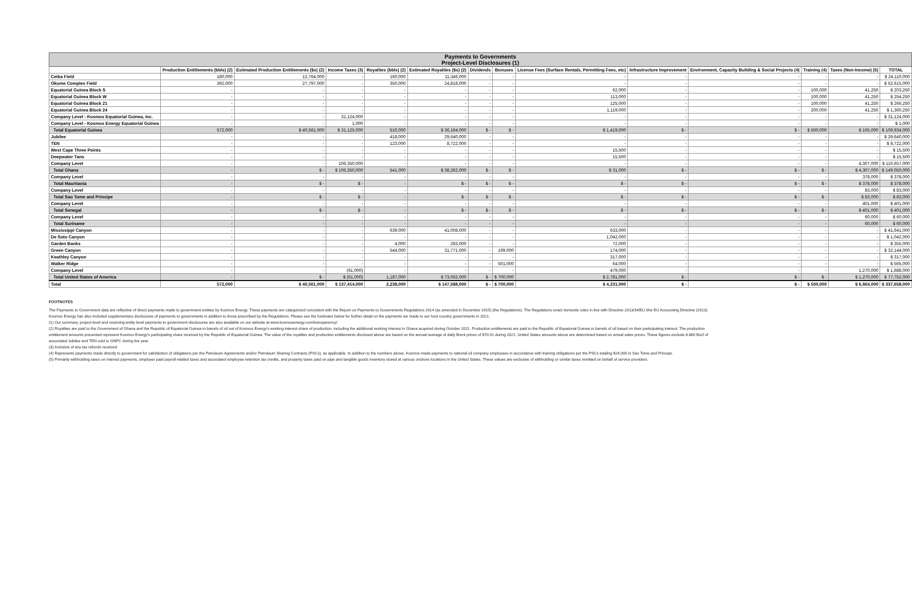| Payments to Governments Project-Level Disclosures (1) | | | | | | | | | | | | | |
| --- | --- | --- | --- | --- | --- | --- | --- | --- | --- | --- | --- | --- | --- |
| | Production Entitlements (bbls) (2) | Estimated Production Entitlements ($s) (2) | Income Taxes (3) | Royalties (bbls) (2) | Estimated Royalties ($s) (2) | Dividends | Bonuses | License Fees (Surface Rentals, Permitting Fees, etc) | Infrastructure Improvement | Environment, Capacity Building & Social Projects (4) | Training (4) | Taxes (Non-Income) (5) | TOTAL |
| Ceiba Field | 180,000 | 12,764,000 | - | 160,000 | 11,346,000 | - | - | - | - | - | - | - | $ 24,110,000 |
| Okume Complex Field | 392,000 | 27,797,000 | - | 350,000 | 24,818,000 | - | - | - | - | - | - | - | $ 52,615,000 |
| Equatorial Guinea Block S | - | - | - | - | - | - | - | 62,000 | - | - | 100,000 | 41,250 | $ 203,250 |
| Equatorial Guinea Block W | - | - | - | - | - | - | - | 113,000 | - | - | 100,000 | 41,250 | $ 254,250 |
| Equatorial Guinea Block 21 | - | - | - | - | - | - | - | 125,000 | - | - | 100,000 | 41,250 | $ 266,250 |
| Equatorial Guinea Block 24 | - | - | - | - | - | - | - | 1,119,000 | - | - | 200,000 | 41,250 | $ 1,360,250 |
| Company Level - Kosmos Equatorial Guinea, Inc. | - | - | 31,124,000 | - | - | - | - | - | - | - | - | - | $ 31,124,000 |
| Company Level - Kosmos Energy Equatorial Guinea | - | - | 1,000 | - | - | - | - | - | - | - | - | - | $ 1,000 |
| Total Equatorial Guinea | 572,000 | $ 40,561,000 | $ 31,125,000 | 510,000 | $ 36,164,000 | $ - | $ - | $ 1,419,000 | $ - | $ - | $ 500,000 | $ 165,000 | $ 109,934,000 |
| Jubilee | - | - | - | 418,000 | 29,640,000 | - | - | - | - | - | - | - | $ 29,640,000 |
| TEN | - | - | - | 123,000 | 8,722,000 | - | - | - | - | - | - | - | $ 8,722,000 |
| West Cape Three Points | - | - | - | - | - | - | - | 15,500 | - | - | - | - | $ 15,500 |
| Deepwater Tano | - | - | - | - | - | - | - | 15,500 | - | - | - | - | $ 15,500 |
| Company Level | - | - | 106,350,000 | - | - | - | - | - | - | - | - | 4,307,000 | $ 110,657,000 |
| Total Ghana | - | $ - | $ 106,350,000 | 541,000 | $ 38,362,000 | $ - | $ - | $ 31,000 | $ - | $ - | $ - | $ 4,307,000 | $ 149,050,000 |
| Company Level | - | - | - | - | - | - | - | - | - | - | - | 378,000 | $ 378,000 |
| Total Mauritania | - | $ - | $ - | - | $ - | $ - | $ - | $ - | $ - | $ - | $ - | $ 378,000 | $ 378,000 |
| Company Level | - | - | - | - | - | - | - | - | - | - | - | 83,000 | $ 83,000 |
| Total Sao Tome and Principe | - | $ - | $ - | - | $ - | $ - | $ - | $ - | $ - | $ - | $ - | $ 83,000 | $ 83,000 |
| Company Level | - | - | - | - | - | - | - | - | - | - | - | 401,000 | $ 401,000 |
| Total Senegal | - | $ - | $ - | - | $ - | $ - | $ - | $ - | $ - | $ - | $ - | $ 401,000 | $ 401,000 |
| Company Level | - | - | - | - | - | - | - | - | - | - | - | 60,000 | $ 60,000 |
| Total Suriname | - | - | - | - | - | - | - | - | - | - | - | 60,000 | $ 60,000 |
| Mississippi Canyon | - | - | - | 639,000 | 41,008,000 | - | - | 633,000 | - | - | - | - | $ 41,641,000 |
| De Soto Canyon | - | - | - | - | - | - | - | 1,042,000 | - | - | - | - | $ 1,042,000 |
| Garden Banks | - | - | - | 4,000 | 283,000 | - | - | 72,000 | - | - | - | - | $ 355,000 |
| Green Canyon | - | - | - | 544,000 | 31,771,000 | - | 199,000 | 174,000 | - | - | - | - | $ 32,144,000 |
| Keathley Canyon | - | - | - | - | - | - | - | 317,000 | - | - | - | - | $ 317,000 |
| Walker Ridge | - | - | - | - | - | - | 501,000 | 64,000 | - | - | - | - | $ 565,000 |
| Company Level | - | - | (61,000) | - | - | - | - | 479,000 | - | - | - | 1,270,000 | $ 1,688,000 |
| Total United States of America | - | $ - | $ (61,000) | 1,187,000 | $ 73,062,000 | $ - | $ 700,000 | $ 2,781,000 | $ - | $ - | $ - | $ 1,270,000 | $ 77,752,000 |
| Total | 572,000 | $ 40,561,000 | $ 137,414,000 | 2,238,000 | $ 147,588,000 | $ - | $ 700,000 | $ 4,231,000 | $ - | $ - | $ 500,000 | $ 6,664,000 | $ 337,658,000 |
FOOTNOTES
The Payments to Government data are reflective of direct payments made to government entities by Kosmos Energy. These payments are categorized consistent with the Report on Payments to Governments Regulations 2014 (as amended in December 2015) (the Regulations). The Regulations enact domestic rules in line with Directive 2013/34/EU (the EU Accounting Directive (2013). Kosmos Energy has also included supplementary disclosures of payments to governments in addition to those prescribed by the Regulations. Please see the footnotes below for further detail on the payments we made to our host country governments in 2021.
(1) Our summary, project-level and receiving-entity level payments to government disclosures are also available on our website at www.kosmosenergy.com/transparency/.
(2) Royalties are paid to the Government of Ghana and the Republic of Equatorial Guinea in barrels of oil out of Kosmos Energy's working interest share of production, including the additional working interest in Ghana acquired during October 2021. Production entitlements are paid to the Republic of Equatorial Guinea in barrels of oil based on their participating interest. The production entitlement amounts presented represent Kosmos Energy's participating share received by the Republic of Equatorial Guinea. The value of the royalties and production entitlements disclosed above are based on the annual average of daily Brent prices of $70.91 during 2021. United States amounts above are determined based on actual sales prices. These figures exclude 8.860 Bscf of associated Jubilee and TEN sold to GNPC during the year.
(3) Inclusive of any tax refunds received
(4) Represents payments made directly to government for satisfaction of obligations per the Petroleum Agreements and/or Petroleum Sharing Contracts (PSCs), as applicable. In addition to the numbers above, Kosmos made payments to national oil company employees in accordance with training obligations per the PSCs totaling $24,000 in Sao Tome and Principe.
(5) Primarily withholding taxes on interest payments, employer paid payroll-related taxes and associated employee retention tax credits, and property taxes paid on pipe and tangible goods inventory stored at various onshore locations in the United States. These values are exclusive of withholding or similar taxes remitted on behalf of service providers.